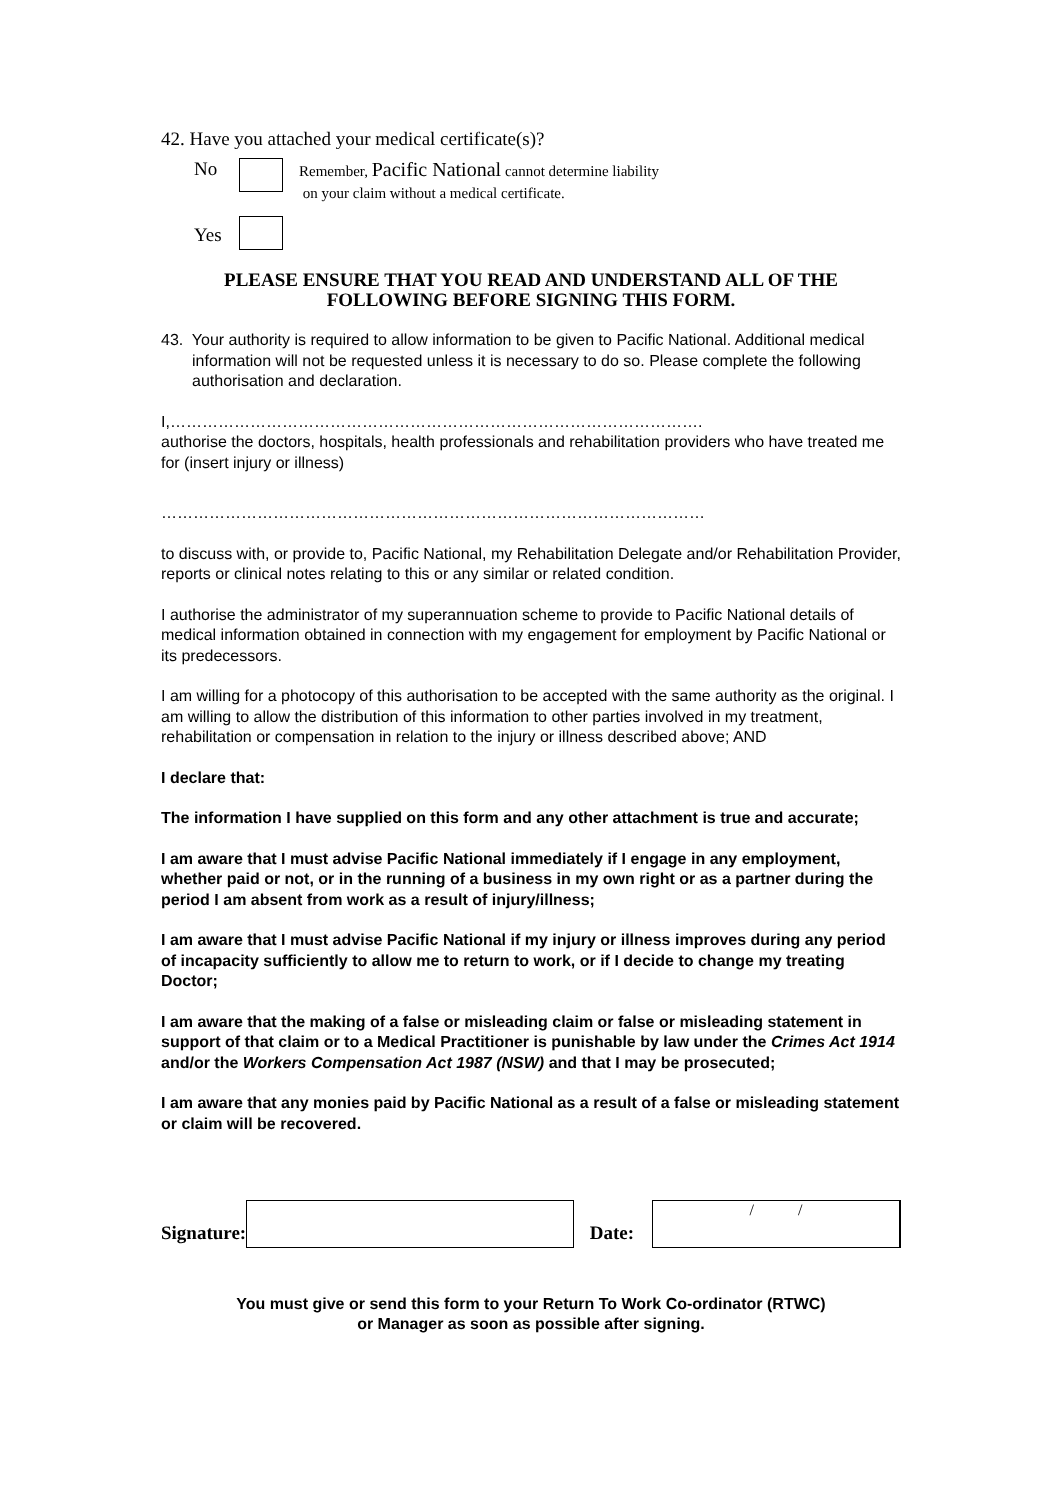42. Have you attached your medical certificate(s)?
No
Remember, Pacific National cannot determine liability
on your claim without a medical certificate.
Yes
PLEASE ENSURE THAT YOU READ AND UNDERSTAND ALL OF THE
FOLLOWING BEFORE SIGNING THIS FORM.
43. Your authority is required to allow information to be given to Pacific National. Additional medical information will not be requested unless it is necessary to do so. Please complete the following authorisation and declaration.
I,……………………………………………………………………………………….
authorise the doctors, hospitals, health professionals and rehabilitation providers who have treated me for (insert injury or illness)
…………………………………………………………………………………………
to discuss with, or provide to, Pacific National, my Rehabilitation Delegate and/or Rehabilitation Provider, reports or clinical notes relating to this or any similar or related condition.
I authorise the administrator of my superannuation scheme to provide to Pacific National details of medical information obtained in connection with my engagement for employment by Pacific National or its predecessors.
I am willing for a photocopy of this authorisation to be accepted with the same authority as the original. I am willing to allow the distribution of this information to other parties involved in my treatment, rehabilitation or compensation in relation to the injury or illness described above; AND
I declare that:
The information I have supplied on this form and any other attachment is true and accurate;
I am aware that I must advise Pacific National immediately if I engage in any employment, whether paid or not, or in the running of a business in my own right or as a partner during the period I am absent from work as a result of injury/illness;
I am aware that I must advise Pacific National if my injury or illness improves during any period of incapacity sufficiently to allow me to return to work, or if I decide to change my treating Doctor;
I am aware that the making of a false or misleading claim or false or misleading statement in support of that claim or to a Medical Practitioner is punishable by law under the Crimes Act 1914 and/or the Workers Compensation Act 1987 (NSW) and that I may be prosecuted;
I am aware that any monies paid by Pacific National as a result of a false or misleading statement or claim will be recovered.
Signature: Date: / /
You must give or send this form to your Return To Work Co-ordinator (RTWC)
or Manager as soon as possible after signing.